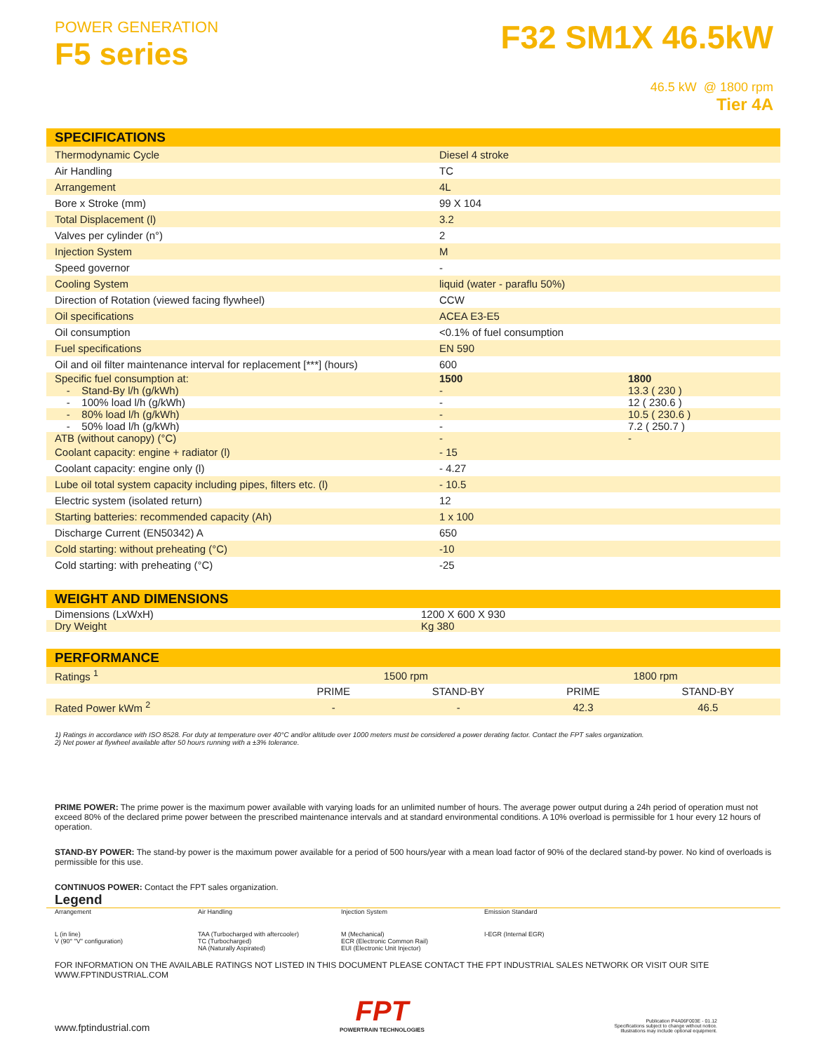POWER GENERATION
F5 series
F32 SM1X 46.5kW
46.5 kW @ 1800 rpm
Tier 4A
| SPECIFICATIONS | |
| --- | --- |
| Thermodynamic Cycle | Diesel 4 stroke |
| Air Handling | TC |
| Arrangement | 4L |
| Bore x Stroke (mm) | 99 X 104 |
| Total Displacement (l) | 3.2 |
| Valves per cylinder (n°) | 2 |
| Injection System | M |
| Speed governor | - |
| Cooling System | liquid (water - paraflu 50%) |
| Direction of Rotation (viewed facing flywheel) | CCW |
| Oil specifications | ACEA E3-E5 |
| Oil consumption | <0.1% of fuel consumption |
| Fuel specifications | EN 590 |
| Oil and oil filter maintenance interval for replacement [***] (hours) | 600 |
| Specific fuel consumption at: | 1500 | 1800 |
| - Stand-By l/h (g/kWh) | - | 13.3 ( 230 ) |
| - 100% load l/h (g/kWh) | - | 12 ( 230.6 ) |
| - 80% load l/h (g/kWh) | - | 10.5 ( 230.6 ) |
| - 50% load l/h (g/kWh) | - | 7.2 ( 250.7 ) |
| ATB (without canopy) (°C) | - | - |
| Coolant capacity: engine + radiator (l) | - 15 |
| Coolant capacity: engine only (l) | - 4.27 |
| Lube oil total system capacity including pipes, filters etc. (l) | - 10.5 |
| Electric system (isolated return) | 12 |
| Starting batteries: recommended capacity (Ah) | 1 x 100 |
| Discharge Current (EN50342) A | 650 |
| Cold starting: without preheating (°C) | -10 |
| Cold starting: with preheating (°C) | -25 |
| WEIGHT AND DIMENSIONS | |
| --- | --- |
| Dimensions (LxWxH) | 1200 X 600 X 930 |
| Dry Weight | Kg 380 |
| PERFORMANCE | | | | |
| --- | --- | --- | --- | --- |
| Ratings <sup>1</sup> | 1500 rpm | | 1800 rpm | |
| | PRIME | STAND-BY | PRIME | STAND-BY |
| Rated Power kWm <sup>2</sup> | - | - | 42.3 | 46.5 |
1) Ratings in accordance with ISO 8528. For duty at temperature over 40°C and/or altitude over 1000 meters must be considered a power derating factor. Contact the FPT sales organization.
2) Net power at flywheel available after 50 hours running with a ±3% tolerance.
PRIME POWER: The prime power is the maximum power available with varying loads for an unlimited number of hours. The average power output during a 24h period of operation must not exceed 80% of the declared prime power between the prescribed maintenance intervals and at standard environmental conditions. A 10% overload is permissible for 1 hour every 12 hours of operation.
STAND-BY POWER: The stand-by power is the maximum power available for a period of 500 hours/year with a mean load factor of 90% of the declared stand-by power. No kind of overloads is permissible for this use.
CONTINUOS POWER: Contact the FPT sales organization.
Legend
Arrangement Air Handling Injection System Emission Standard
L (in line)
V (90° "V" configuration)
TAA (Turbocharged with aftercooler)
TC (Turbocharged)
NA (Naturally Aspirated)
M (Mechanical)
ECR (Electronic Common Rail)
EUI (Electronic Unit Injector)
I-EGR (Internal EGR)
FOR INFORMATION ON THE AVAILABLE RATINGS NOT LISTED IN THIS DOCUMENT PLEASE CONTACT THE FPT INDUSTRIAL SALES NETWORK OR VISIT OUR SITE WWW.FPTINDUSTRIAL.COM
www.fptindustrial.com
FPT
POWERTRAIN TECHNOLOGIES
Publication P4A06F003E - 01.12
Specifications subject to change without notice.
Illustrations may include optional equipment.